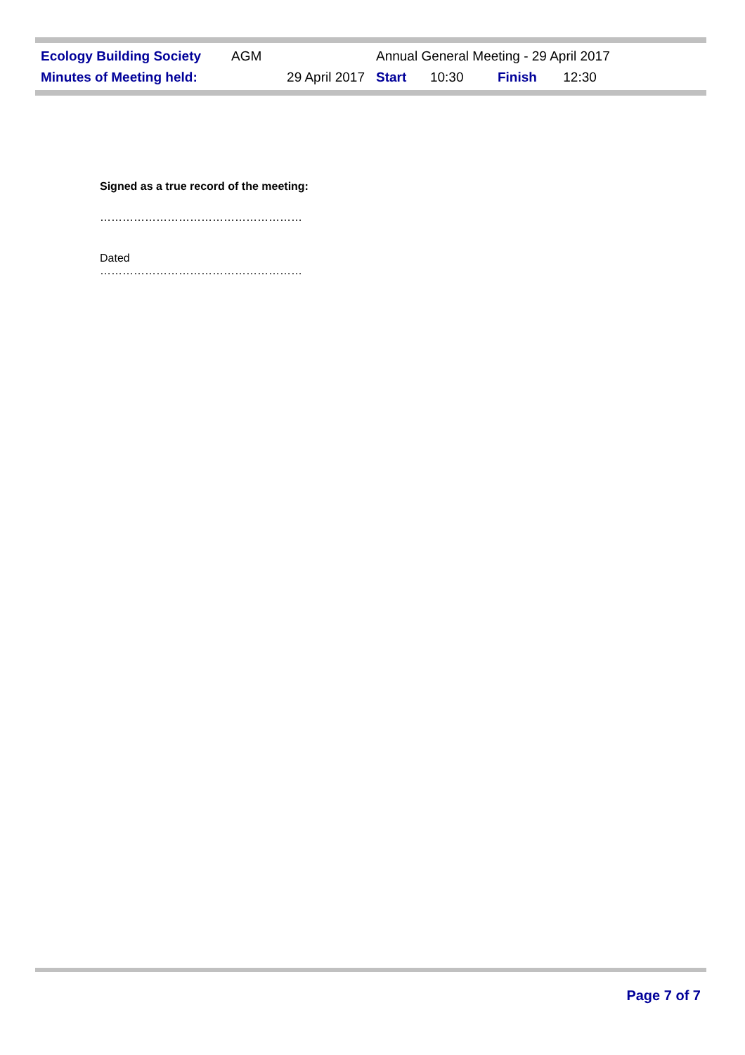| Ecology Building Society | AGM | Annual General Meeting - 29 April 2017 | | | |
| Minutes of Meeting held: | 29 April 2017 | Start | 10:30 | Finish | 12:30 |
Signed as a true record of the meeting:
………………………………………………
Dated
………………………………………………
Page 7 of 7